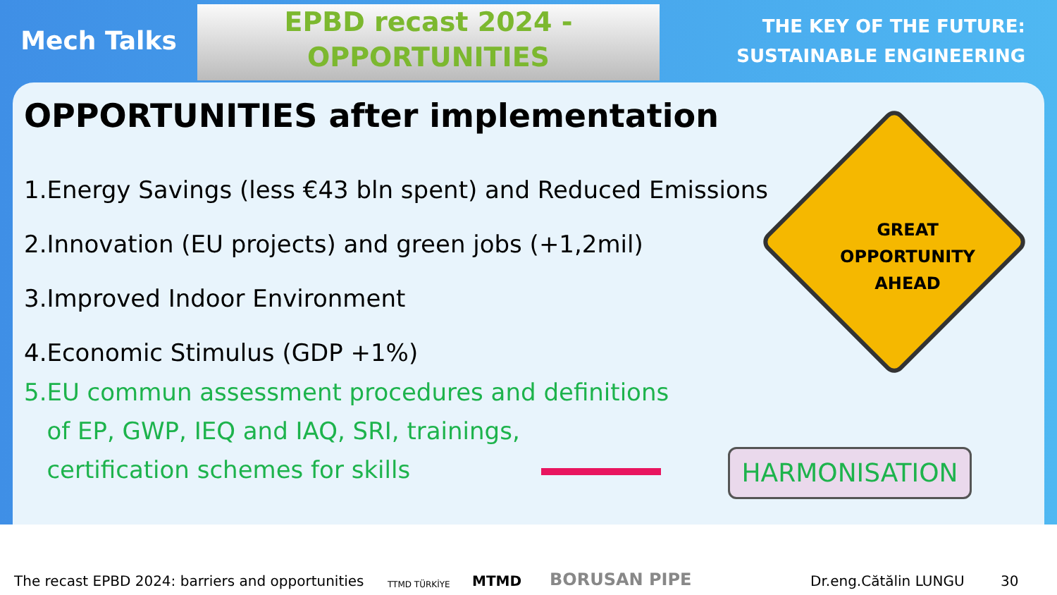Mech Talks
EPBD recast 2024 -
OPPORTUNITIES
THE KEY OF THE FUTURE:
SUSTAINABLE ENGINEERING
OPPORTUNITIES after implementation
1.Energy Savings (less €43 bln spent) and Reduced Emissions
2.Innovation (EU projects) and green jobs (+1,2mil)
3.Improved Indoor Environment
4.Economic Stimulus (GDP +1%)
5.EU commun assessment procedures and definitions
of EP, GWP, IEQ and IAQ, SRI, trainings,
certification schemes for skills
GREAT
OPPORTUNITY
AHEAD
HARMONISATION
The recast EPBD 2024: barriers and opportunities TTMD TÜRKİYE MTMD BORUSAN PIPE Dr.eng.Cătălin LUNGU 30